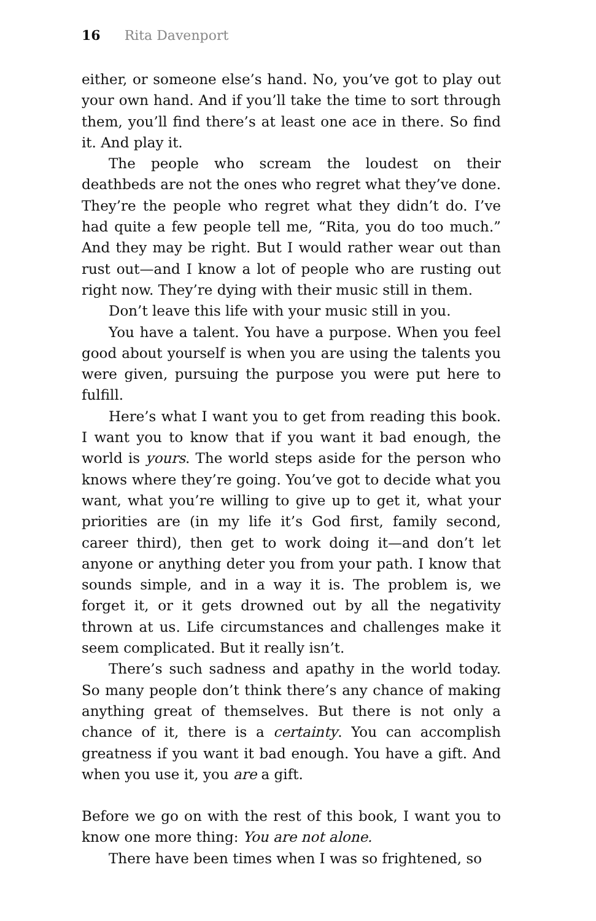16 Rita Davenport
either, or someone else’s hand. No, you’ve got to play out your own hand. And if you’ll take the time to sort through them, you’ll find there’s at least one ace in there. So find it. And play it.
The people who scream the loudest on their deathbeds are not the ones who regret what they’ve done. They’re the people who regret what they didn’t do. I’ve had quite a few people tell me, “Rita, you do too much.” And they may be right. But I would rather wear out than rust out—and I know a lot of people who are rusting out right now. They’re dying with their music still in them.
Don’t leave this life with your music still in you.
You have a talent. You have a purpose. When you feel good about yourself is when you are using the talents you were given, pursuing the purpose you were put here to fulfill.
Here’s what I want you to get from reading this book. I want you to know that if you want it bad enough, the world is yours. The world steps aside for the person who knows where they’re going. You’ve got to decide what you want, what you’re willing to give up to get it, what your priorities are (in my life it’s God first, family second, career third), then get to work doing it—and don’t let anyone or anything deter you from your path. I know that sounds simple, and in a way it is. The problem is, we forget it, or it gets drowned out by all the negativity thrown at us. Life circumstances and challenges make it seem complicated. But it really isn’t.
There’s such sadness and apathy in the world today. So many people don’t think there’s any chance of making anything great of themselves. But there is not only a chance of it, there is a certainty. You can accomplish greatness if you want it bad enough. You have a gift. And when you use it, you are a gift.
Before we go on with the rest of this book, I want you to know one more thing: You are not alone.
There have been times when I was so frightened, so